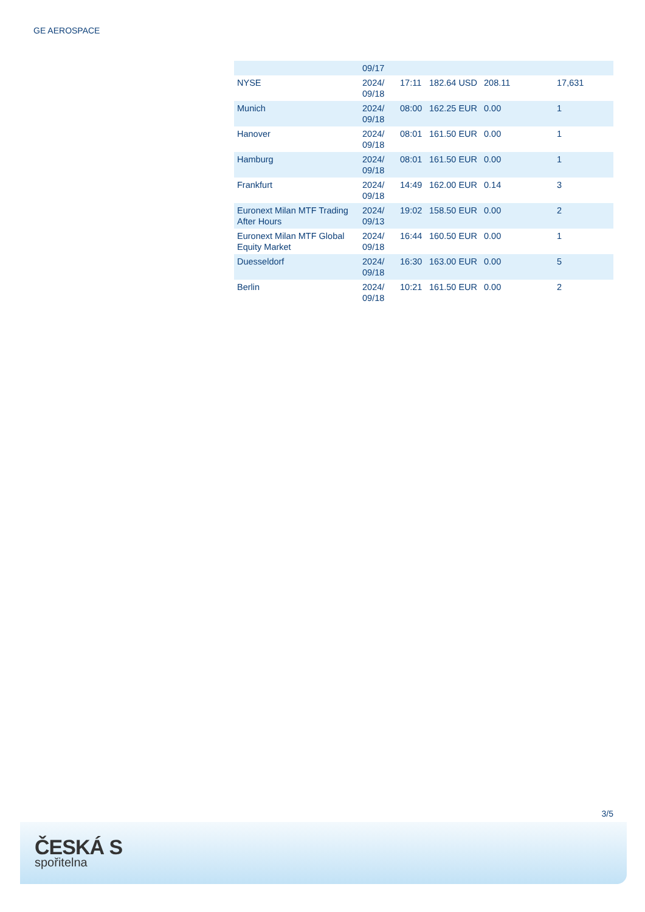GE AEROSPACE
| | 09/17 | | | | |
| NYSE | 2024/ 09/18 | 17:11 | 182.64 USD | 208.11 | 17,631 |
| Munich | 2024/ 09/18 | 08:00 | 162.25 EUR | 0.00 | 1 |
| Hanover | 2024/ 09/18 | 08:01 | 161.50 EUR | 0.00 | 1 |
| Hamburg | 2024/ 09/18 | 08:01 | 161.50 EUR | 0.00 | 1 |
| Frankfurt | 2024/ 09/18 | 14:49 | 162.00 EUR | 0.14 | 3 |
| Euronext Milan MTF Trading After Hours | 2024/ 09/13 | 19:02 | 158.50 EUR | 0.00 | 2 |
| Euronext Milan MTF Global Equity Market | 2024/ 09/18 | 16:44 | 160.50 EUR | 0.00 | 1 |
| Duesseldorf | 2024/ 09/18 | 16:30 | 163.00 EUR | 0.00 | 5 |
| Berlin | 2024/ 09/18 | 10:21 | 161.50 EUR | 0.00 | 2 |
3/5
ČESKÁ S
spořitelna